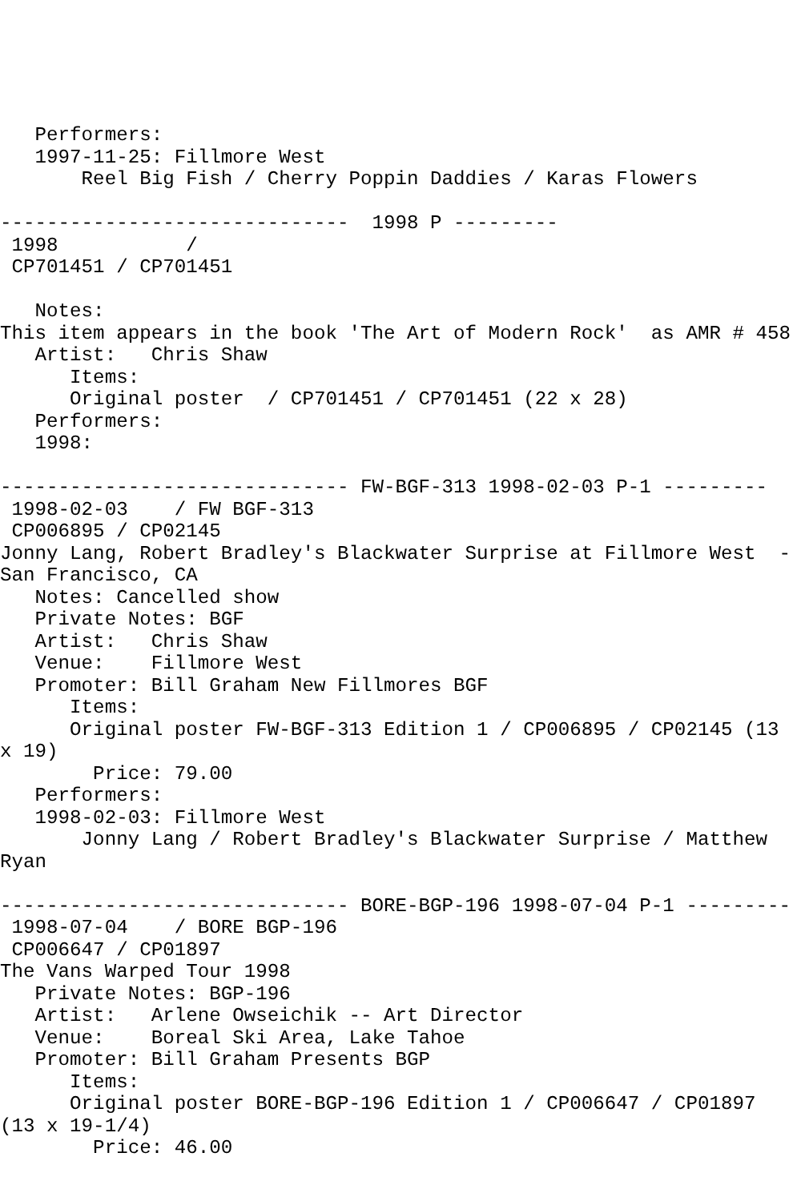Performers:
   1997-11-25: Fillmore West
       Reel Big Fish / Cherry Poppin Daddies / Karas Flowers

------------------------------  1998 P ---------
 1998           /
 CP701451 / CP701451

   Notes:
This item appears in the book 'The Art of Modern Rock'  as AMR # 458
   Artist:   Chris Shaw
      Items:
      Original poster  / CP701451 / CP701451 (22 x 28)
   Performers:
   1998:

------------------------------ FW-BGF-313 1998-02-03 P-1 ---------
 1998-02-03    / FW BGF-313
 CP006895 / CP02145
Jonny Lang, Robert Bradley's Blackwater Surprise at Fillmore West  -
San Francisco, CA
   Notes: Cancelled show
   Private Notes: BGF
   Artist:   Chris Shaw
   Venue:    Fillmore West
   Promoter: Bill Graham New Fillmores BGF
      Items:
      Original poster FW-BGF-313 Edition 1 / CP006895 / CP02145 (13
x 19)
        Price: 79.00
   Performers:
   1998-02-03: Fillmore West
       Jonny Lang / Robert Bradley's Blackwater Surprise / Matthew
Ryan

------------------------------ BORE-BGP-196 1998-07-04 P-1 ---------
 1998-07-04    / BORE BGP-196
 CP006647 / CP01897
The Vans Warped Tour 1998
   Private Notes: BGP-196
   Artist:   Arlene Owseichik -- Art Director
   Venue:    Boreal Ski Area, Lake Tahoe
   Promoter: Bill Graham Presents BGP
      Items:
      Original poster BORE-BGP-196 Edition 1 / CP006647 / CP01897
(13 x 19-1/4)
        Price: 46.00